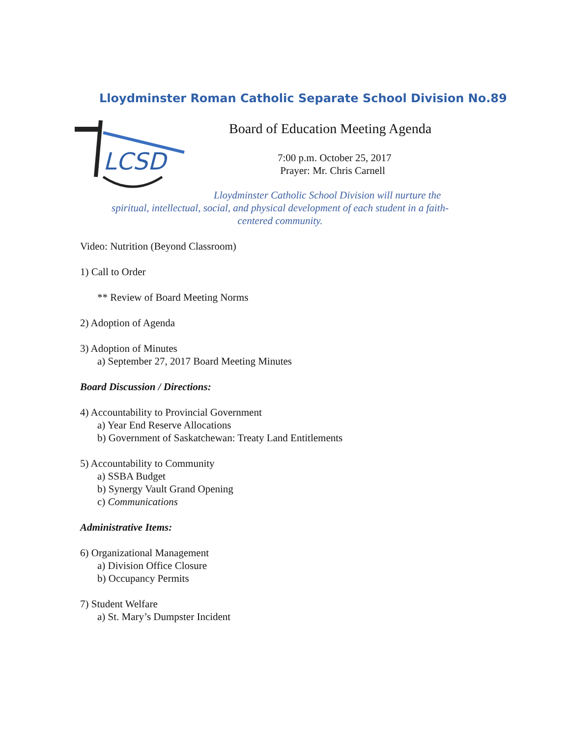Lloydminster Roman Catholic Separate School Division No.89
LCSD
Board of Education Meeting Agenda
7:00 p.m. October 25, 2017
Prayer: Mr. Chris Carnell
Lloydminster Catholic School Division will nurture the
spiritual, intellectual, social, and physical development of each student in a faith-
centered community.
Video: Nutrition (Beyond Classroom)
1) Call to Order
** Review of Board Meeting Norms
2) Adoption of Agenda
3) Adoption of Minutes
a) September 27, 2017 Board Meeting Minutes
Board Discussion / Directions:
4) Accountability to Provincial Government
a) Year End Reserve Allocations
b) Government of Saskatchewan: Treaty Land Entitlements
5) Accountability to Community
a) SSBA Budget
b) Synergy Vault Grand Opening
c) Communications
Administrative Items:
6) Organizational Management
a) Division Office Closure
b) Occupancy Permits
7) Student Welfare
a) St. Mary’s Dumpster Incident